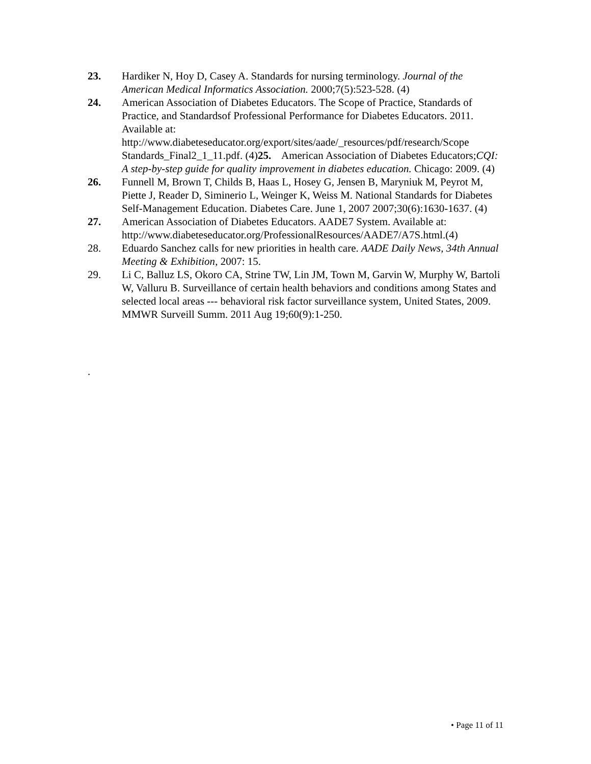23. Hardiker N, Hoy D, Casey A. Standards for nursing terminology. Journal of the American Medical Informatics Association. 2000;7(5):523-528. (4)
24. American Association of Diabetes Educators. The Scope of Practice, Standards of Practice, and Standardsof Professional Performance for Diabetes Educators. 2011. Available at: http://www.diabeteseducator.org/export/sites/aade/_resources/pdf/research/Scope Standards_Final2_1_11.pdf. (4)25. American Association of Diabetes Educators;CQI: A step-by-step guide for quality improvement in diabetes education. Chicago: 2009. (4)
26. Funnell M, Brown T, Childs B, Haas L, Hosey G, Jensen B, Maryniuk M, Peyrot M, Piette J, Reader D, Siminerio L, Weinger K, Weiss M. National Standards for Diabetes Self-Management Education. Diabetes Care. June 1, 2007 2007;30(6):1630-1637. (4)
27. American Association of Diabetes Educators. AADE7 System. Available at: http://www.diabeteseducator.org/ProfessionalResources/AADE7/A7S.html.(4)
28. Eduardo Sanchez calls for new priorities in health care. AADE Daily News, 34th Annual Meeting & Exhibition, 2007: 15.
29. Li C, Balluz LS, Okoro CA, Strine TW, Lin JM, Town M, Garvin W, Murphy W, Bartoli W, Valluru B. Surveillance of certain health behaviors and conditions among States and selected local areas --- behavioral risk factor surveillance system, United States, 2009. MMWR Surveill Summ. 2011 Aug 19;60(9):1-250.
.
• Page 11 of 11